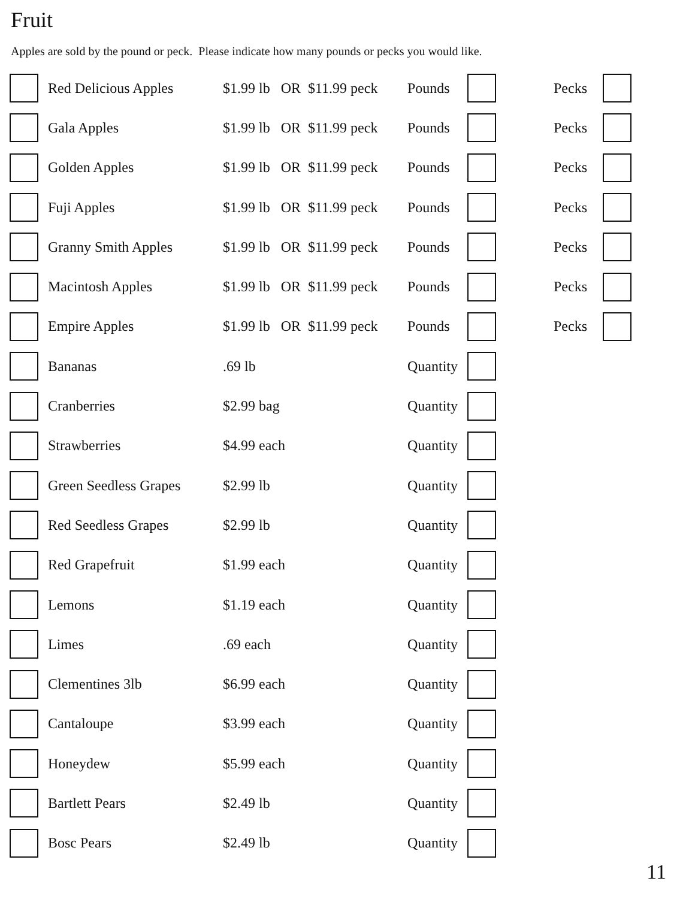Fruit
Apples are sold by the pound or peck. Please indicate how many pounds or pecks you would like.
| | Red Delicious Apples | $1.99 lb OR $11.99 peck | Pounds | | Pecks | |
| | Gala Apples | $1.99 lb OR $11.99 peck | Pounds | | Pecks | |
| | Golden Apples | $1.99 lb OR $11.99 peck | Pounds | | Pecks | |
| | Fuji Apples | $1.99 lb OR $11.99 peck | Pounds | | Pecks | |
| | Granny Smith Apples | $1.99 lb OR $11.99 peck | Pounds | | Pecks | |
| | Macintosh Apples | $1.99 lb OR $11.99 peck | Pounds | | Pecks | |
| | Empire Apples | $1.99 lb OR $11.99 peck | Pounds | | Pecks | |
| | Bananas | .69 lb | Quantity | | | |
| | Cranberries | $2.99 bag | Quantity | | | |
| | Strawberries | $4.99 each | Quantity | | | |
| | Green Seedless Grapes | $2.99 lb | Quantity | | | |
| | Red Seedless Grapes | $2.99 lb | Quantity | | | |
| | Red Grapefruit | $1.99 each | Quantity | | | |
| | Lemons | $1.19 each | Quantity | | | |
| | Limes | .69 each | Quantity | | | |
| | Clementines 3lb | $6.99 each | Quantity | | | |
| | Cantaloupe | $3.99 each | Quantity | | | |
| | Honeydew | $5.99 each | Quantity | | | |
| | Bartlett Pears | $2.49 lb | Quantity | | | |
| | Bosc Pears | $2.49 lb | Quantity | | | |
11